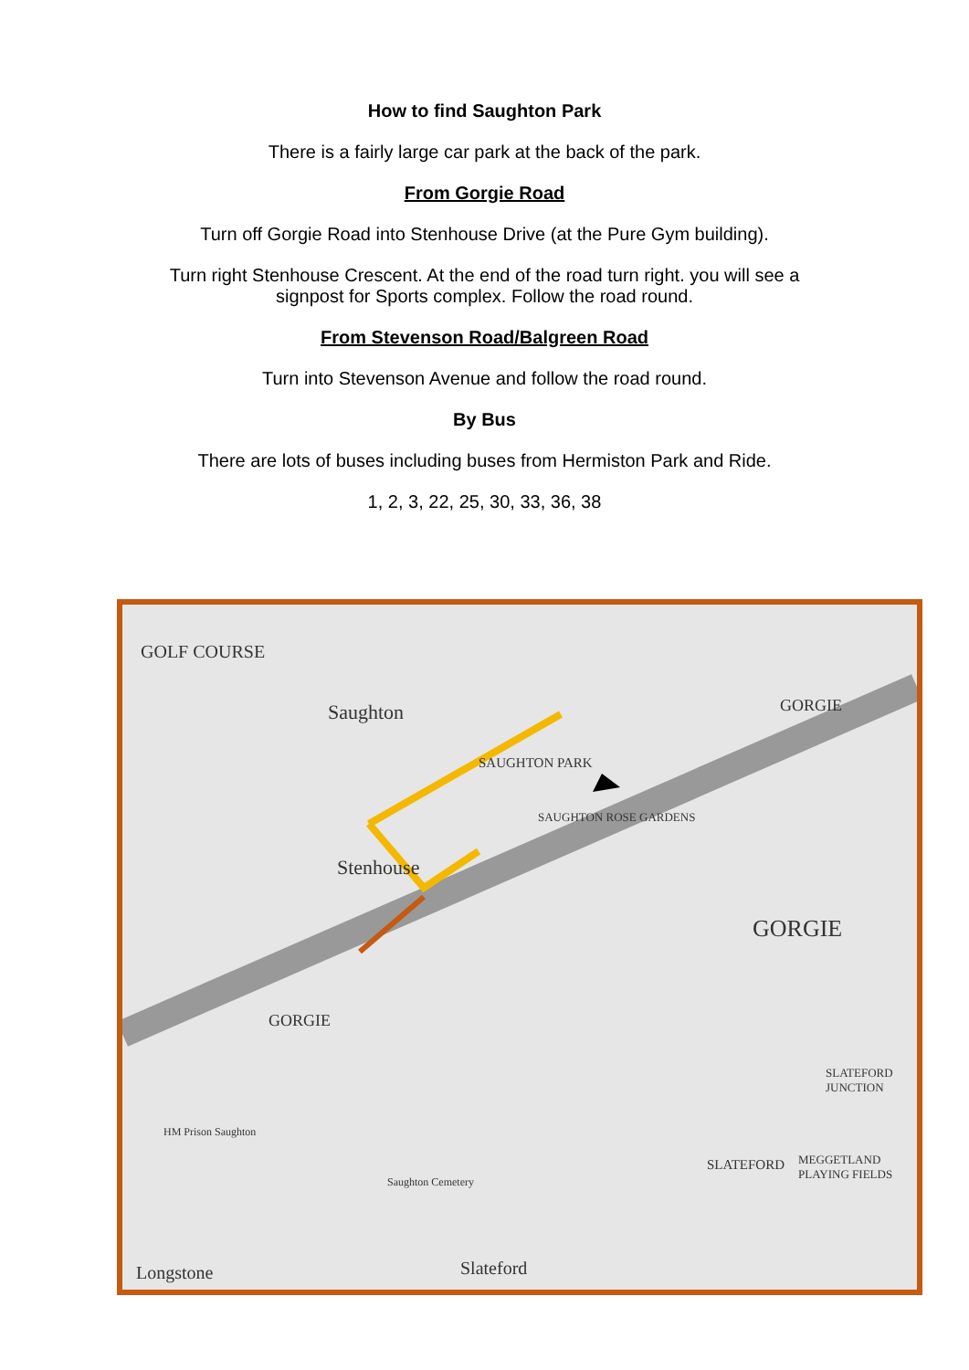How to find Saughton Park
There is a fairly large car park at the back of the park.
From Gorgie Road
Turn off Gorgie Road into Stenhouse Drive (at the Pure Gym building).
Turn right Stenhouse Crescent. At the end of the road turn right. you will see a
signpost for Sports complex. Follow the road round.
From Stevenson Road/Balgreen Road
Turn into Stevenson Avenue and follow the road round.
By Bus
There are lots of buses including buses from Hermiston Park and Ride.
1, 2, 3, 22, 25, 30, 33, 36, 38
GOLF COURSE
Saughton
SAUGHTON PARK
SAUGHTON ROSE GARDENS
Stenhouse
GORGIE
GORGIE
GORGIE
SLATEFORD JUNCTION
SLATEFORD MEGGETLAND PLAYING FIELDS
HM Prison Saughton
Saughton Cemetery
Slateford
Longstone